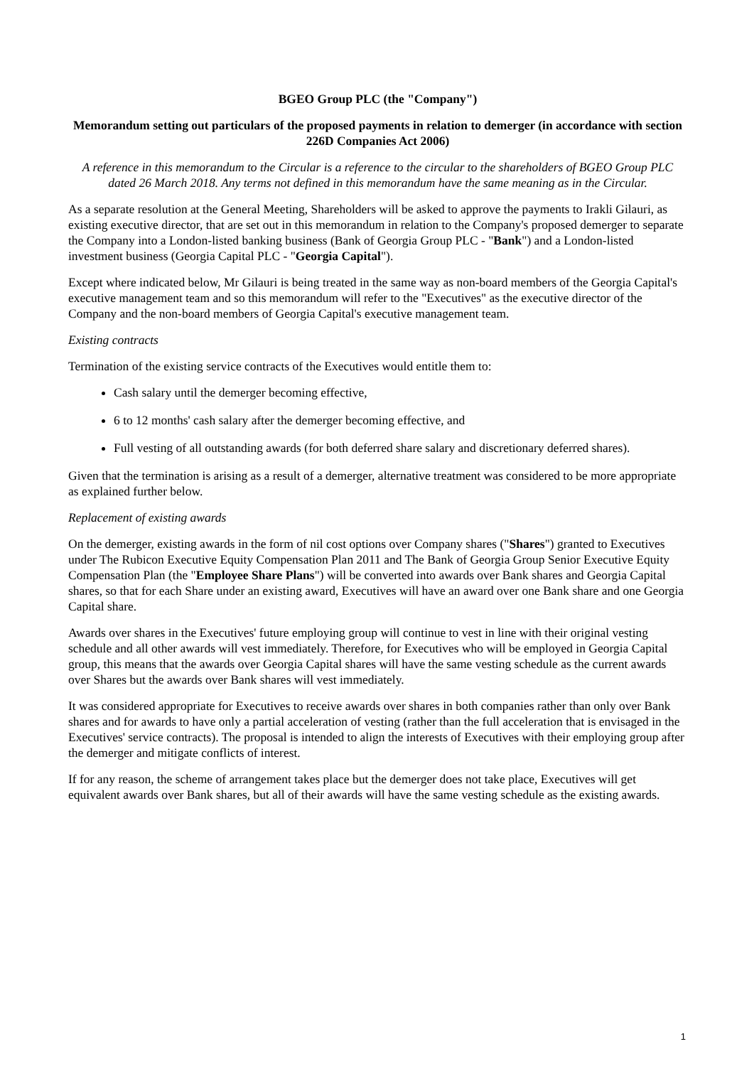BGEO Group PLC (the "Company")
Memorandum setting out particulars of the proposed payments in relation to demerger (in accordance with section 226D Companies Act 2006)
A reference in this memorandum to the Circular is a reference to the circular to the shareholders of BGEO Group PLC dated 26 March 2018. Any terms not defined in this memorandum have the same meaning as in the Circular.
As a separate resolution at the General Meeting, Shareholders will be asked to approve the payments to Irakli Gilauri, as existing executive director, that are set out in this memorandum in relation to the Company's proposed demerger to separate the Company into a London-listed banking business (Bank of Georgia Group PLC - "Bank") and a London-listed investment business (Georgia Capital PLC - "Georgia Capital").
Except where indicated below, Mr Gilauri is being treated in the same way as non-board members of the Georgia Capital's executive management team and so this memorandum will refer to the "Executives" as the executive director of the Company and the non-board members of Georgia Capital's executive management team.
Existing contracts
Termination of the existing service contracts of the Executives would entitle them to:
Cash salary until the demerger becoming effective,
6 to 12 months' cash salary after the demerger becoming effective, and
Full vesting of all outstanding awards (for both deferred share salary and discretionary deferred shares).
Given that the termination is arising as a result of a demerger, alternative treatment was considered to be more appropriate as explained further below.
Replacement of existing awards
On the demerger, existing awards in the form of nil cost options over Company shares ("Shares") granted to Executives under The Rubicon Executive Equity Compensation Plan 2011 and The Bank of Georgia Group Senior Executive Equity Compensation Plan (the "Employee Share Plans") will be converted into awards over Bank shares and Georgia Capital shares, so that for each Share under an existing award, Executives will have an award over one Bank share and one Georgia Capital share.
Awards over shares in the Executives' future employing group will continue to vest in line with their original vesting schedule and all other awards will vest immediately. Therefore, for Executives who will be employed in Georgia Capital group, this means that the awards over Georgia Capital shares will have the same vesting schedule as the current awards over Shares but the awards over Bank shares will vest immediately.
It was considered appropriate for Executives to receive awards over shares in both companies rather than only over Bank shares and for awards to have only a partial acceleration of vesting (rather than the full acceleration that is envisaged in the Executives' service contracts). The proposal is intended to align the interests of Executives with their employing group after the demerger and mitigate conflicts of interest.
If for any reason, the scheme of arrangement takes place but the demerger does not take place, Executives will get equivalent awards over Bank shares, but all of their awards will have the same vesting schedule as the existing awards.
1